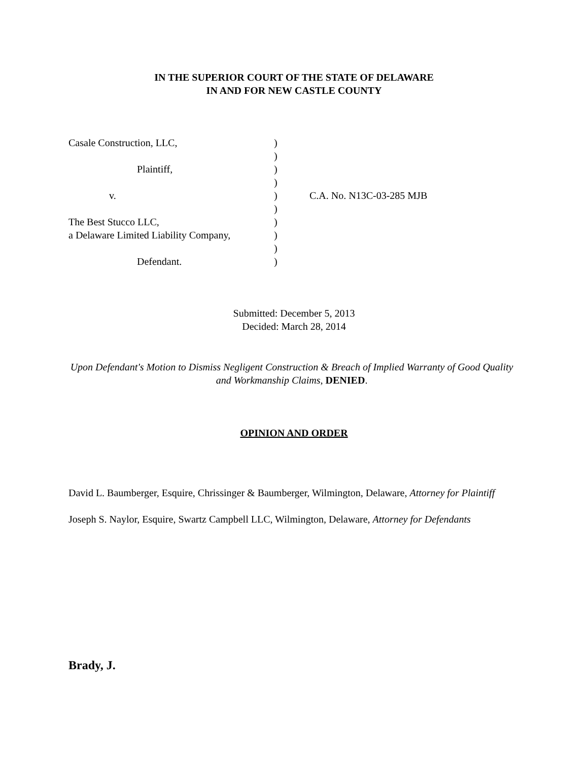IN THE SUPERIOR COURT OF THE STATE OF DELAWARE
IN AND FOR NEW CASTLE COUNTY
| Casale Construction, LLC, | ) | |
| | ) | |
| Plaintiff, | ) | |
| | ) | |
| v. | ) | C.A. No. N13C-03-285 MJB |
| | ) | |
| The Best Stucco LLC, | ) | |
| a Delaware Limited Liability Company, | ) | |
| | ) | |
| Defendant. | ) | |
Submitted: December 5, 2013
Decided: March 28, 2014
Upon Defendant's Motion to Dismiss Negligent Construction & Breach of Implied Warranty of Good Quality and Workmanship Claims, DENIED.
OPINION AND ORDER
David L. Baumberger, Esquire, Chrissinger & Baumberger, Wilmington, Delaware, Attorney for Plaintiff
Joseph S. Naylor, Esquire, Swartz Campbell LLC, Wilmington, Delaware, Attorney for Defendants
Brady, J.